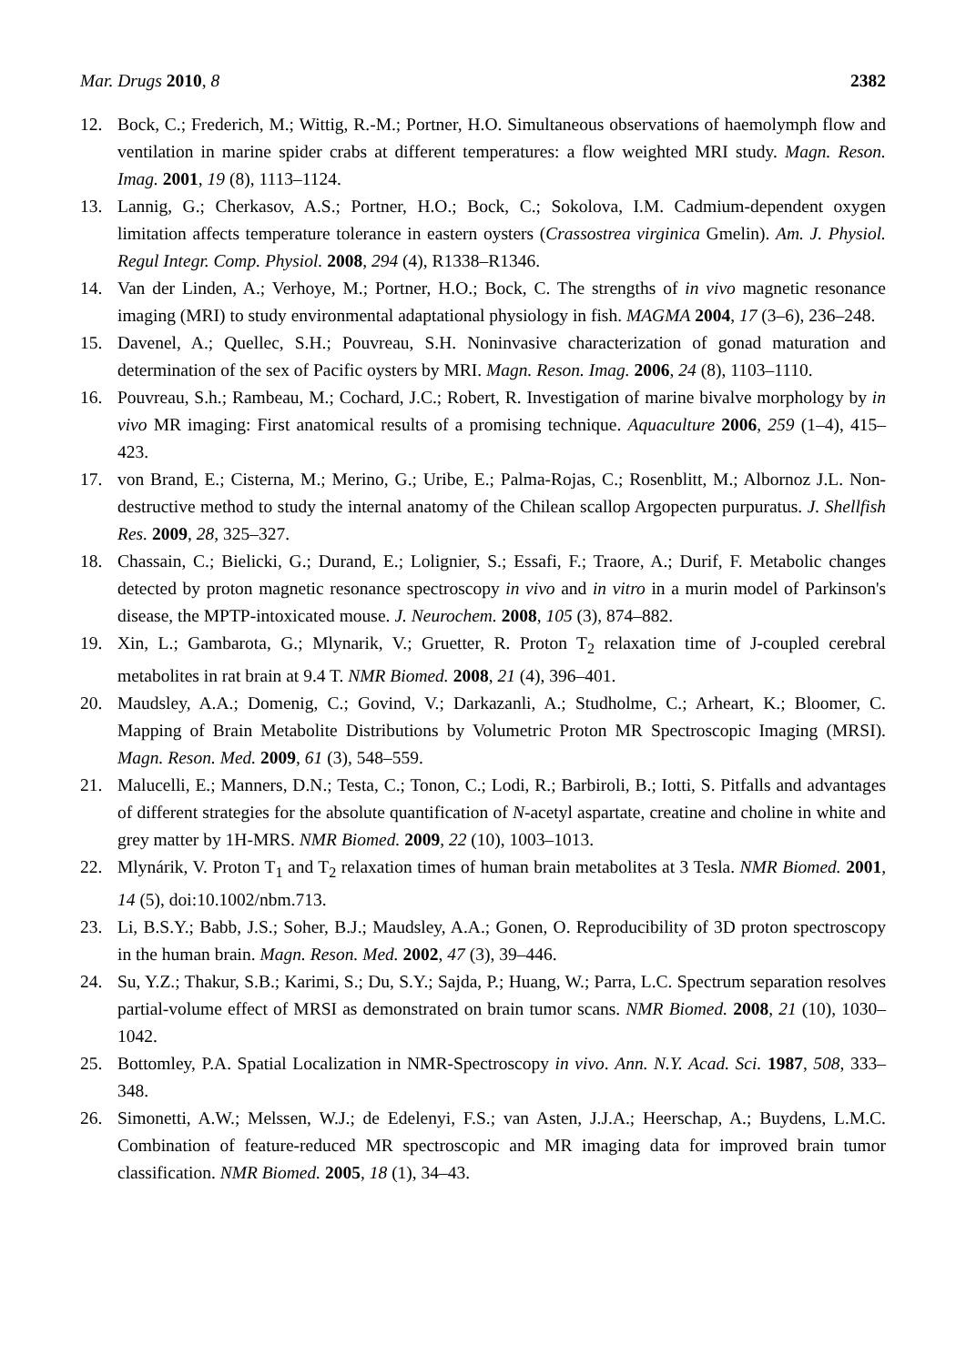Mar. Drugs 2010, 8 2382
12. Bock, C.; Frederich, M.; Wittig, R.-M.; Portner, H.O. Simultaneous observations of haemolymph flow and ventilation in marine spider crabs at different temperatures: a flow weighted MRI study. Magn. Reson. Imag. 2001, 19 (8), 1113–1124.
13. Lannig, G.; Cherkasov, A.S.; Portner, H.O.; Bock, C.; Sokolova, I.M. Cadmium-dependent oxygen limitation affects temperature tolerance in eastern oysters (Crassostrea virginica Gmelin). Am. J. Physiol. Regul Integr. Comp. Physiol. 2008, 294 (4), R1338–R1346.
14. Van der Linden, A.; Verhoye, M.; Portner, H.O.; Bock, C. The strengths of in vivo magnetic resonance imaging (MRI) to study environmental adaptational physiology in fish. MAGMA 2004, 17 (3–6), 236–248.
15. Davenel, A.; Quellec, S.H.; Pouvreau, S.H. Noninvasive characterization of gonad maturation and determination of the sex of Pacific oysters by MRI. Magn. Reson. Imag. 2006, 24 (8), 1103–1110.
16. Pouvreau, S.h.; Rambeau, M.; Cochard, J.C.; Robert, R. Investigation of marine bivalve morphology by in vivo MR imaging: First anatomical results of a promising technique. Aquaculture 2006, 259 (1–4), 415–423.
17. von Brand, E.; Cisterna, M.; Merino, G.; Uribe, E.; Palma-Rojas, C.; Rosenblitt, M.; Albornoz J.L. Non-destructive method to study the internal anatomy of the Chilean scallop Argopecten purpuratus. J. Shellfish Res. 2009, 28, 325–327.
18. Chassain, C.; Bielicki, G.; Durand, E.; Lolignier, S.; Essafi, F.; Traore, A.; Durif, F. Metabolic changes detected by proton magnetic resonance spectroscopy in vivo and in vitro in a murin model of Parkinson's disease, the MPTP-intoxicated mouse. J. Neurochem. 2008, 105 (3), 874–882.
19. Xin, L.; Gambarota, G.; Mlynarik, V.; Gruetter, R. Proton T<sub>2</sub> relaxation time of J-coupled cerebral metabolites in rat brain at 9.4 T. NMR Biomed. 2008, 21 (4), 396–401.
20. Maudsley, A.A.; Domenig, C.; Govind, V.; Darkazanli, A.; Studholme, C.; Arheart, K.; Bloomer, C. Mapping of Brain Metabolite Distributions by Volumetric Proton MR Spectroscopic Imaging (MRSI). Magn. Reson. Med. 2009, 61 (3), 548–559.
21. Malucelli, E.; Manners, D.N.; Testa, C.; Tonon, C.; Lodi, R.; Barbiroli, B.; Iotti, S. Pitfalls and advantages of different strategies for the absolute quantification of N-acetyl aspartate, creatine and choline in white and grey matter by 1H-MRS. NMR Biomed. 2009, 22 (10), 1003–1013.
22. Mlynárik, V. Proton T<sub>1</sub> and T<sub>2</sub> relaxation times of human brain metabolites at 3 Tesla. NMR Biomed. 2001, 14 (5), doi:10.1002/nbm.713.
23. Li, B.S.Y.; Babb, J.S.; Soher, B.J.; Maudsley, A.A.; Gonen, O. Reproducibility of 3D proton spectroscopy in the human brain. Magn. Reson. Med. 2002, 47 (3), 39–446.
24. Su, Y.Z.; Thakur, S.B.; Karimi, S.; Du, S.Y.; Sajda, P.; Huang, W.; Parra, L.C. Spectrum separation resolves partial-volume effect of MRSI as demonstrated on brain tumor scans. NMR Biomed. 2008, 21 (10), 1030–1042.
25. Bottomley, P.A. Spatial Localization in NMR-Spectroscopy in vivo. Ann. N.Y. Acad. Sci. 1987, 508, 333–348.
26. Simonetti, A.W.; Melssen, W.J.; de Edelenyi, F.S.; van Asten, J.J.A.; Heerschap, A.; Buydens, L.M.C. Combination of feature-reduced MR spectroscopic and MR imaging data for improved brain tumor classification. NMR Biomed. 2005, 18 (1), 34–43.